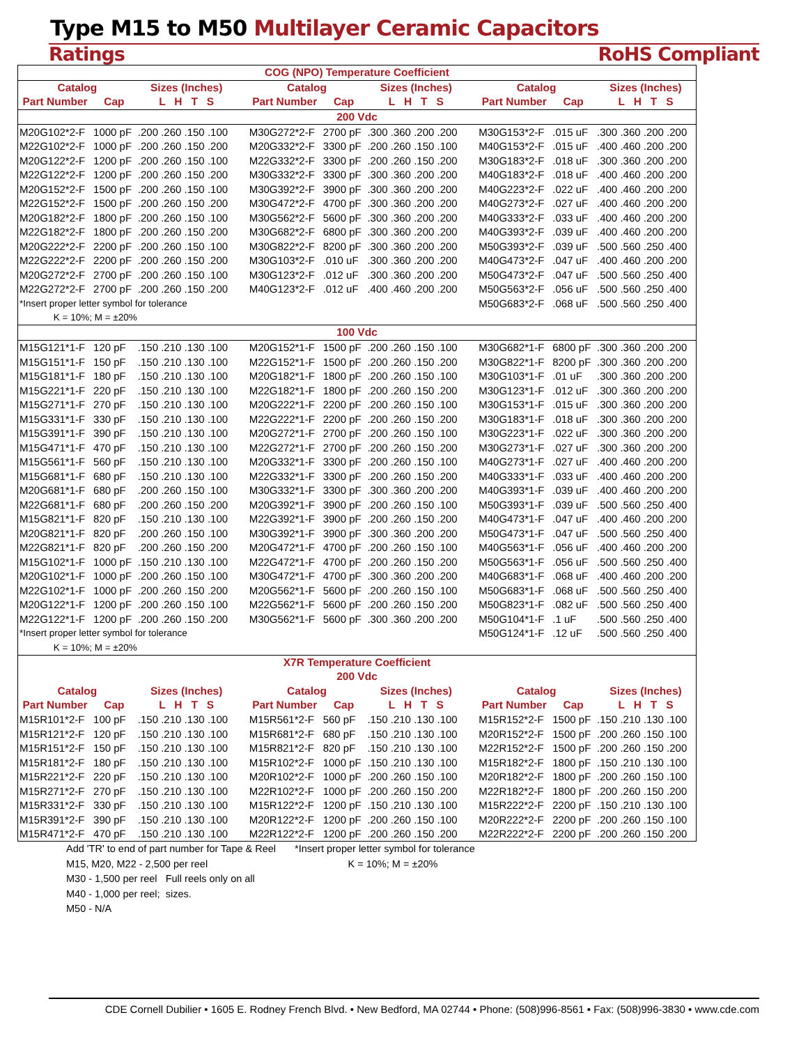Type M15 to M50 Multilayer Ceramic Capacitors
Ratings RoHS Compliant
| COG (NPO) Temperature Coefficient | | | | | | | | | | |
| --- | --- | --- | --- | --- | --- | --- | --- | --- | --- | --- |
| Catalog | | Sizes (Inches) | | Catalog | | Sizes (Inches) | | Catalog | | Sizes (Inches) |
| Part Number | Cap | L H T S | | Part Number | Cap | L H T S | | Part Number | Cap | L H T S |
| 200 Vdc | | | | | | | | | | |
| M20G102*2-F | 1000 pF | .200 .260 .150 .100 | | M30G272*2-F | 2700 pF | .300 .360 .200 .200 | | M30G153*2-F | .015 uF | .300 .360 .200 .200 |
| M22G102*2-F | 1000 pF | .200 .260 .150 .200 | | M20G332*2-F | 3300 pF | .200 .260 .150 .100 | | M40G153*2-F | .015 uF | .400 .460 .200 .200 |
| M20G122*2-F | 1200 pF | .200 .260 .150 .100 | | M22G332*2-F | 3300 pF | .200 .260 .150 .200 | | M30G183*2-F | .018 uF | .300 .360 .200 .200 |
| M22G122*2-F | 1200 pF | .200 .260 .150 .200 | | M30G332*2-F | 3300 pF | .300 .360 .200 .200 | | M40G183*2-F | .018 uF | .400 .460 .200 .200 |
| M20G152*2-F | 1500 pF | .200 .260 .150 .100 | | M30G392*2-F | 3900 pF | .300 .360 .200 .200 | | M40G223*2-F | .022 uF | .400 .460 .200 .200 |
| M22G152*2-F | 1500 pF | .200 .260 .150 .200 | | M30G472*2-F | 4700 pF | .300 .360 .200 .200 | | M40G273*2-F | .027 uF | .400 .460 .200 .200 |
| M20G182*2-F | 1800 pF | .200 .260 .150 .100 | | M30G562*2-F | 5600 pF | .300 .360 .200 .200 | | M40G333*2-F | .033 uF | .400 .460 .200 .200 |
| M22G182*2-F | 1800 pF | .200 .260 .150 .200 | | M30G682*2-F | 6800 pF | .300 .360 .200 .200 | | M40G393*2-F | .039 uF | .400 .460 .200 .200 |
| M20G222*2-F | 2200 pF | .200 .260 .150 .100 | | M30G822*2-F | 8200 pF | .300 .360 .200 .200 | | M50G393*2-F | .039 uF | .500 .560 .250 .400 |
| M22G222*2-F | 2200 pF | .200 .260 .150 .200 | | M30G103*2-F | .010 uF | .300 .360 .200 .200 | | M40G473*2-F | .047 uF | .400 .460 .200 .200 |
| M20G272*2-F | 2700 pF | .200 .260 .150 .100 | | M30G123*2-F | .012 uF | .300 .360 .200 .200 | | M50G473*2-F | .047 uF | .500 .560 .250 .400 |
| M22G272*2-F | 2700 pF | .200 .260 .150 .200 | | M40G123*2-F | .012 uF | .400 .460 .200 .200 | | M50G563*2-F | .056 uF | .500 .560 .250 .400 |
| *Insert proper letter symbol for tolerance | | | | | | | | M50G683*2-F | .068 uF | .500 .560 .250 .400 |
| K = 10%; M = ±20% | | | | | | | | | | |
| 100 Vdc | | | | | | | | | | |
| M15G121*1-F | 120 pF | .150 .210 .130 .100 | | M20G152*1-F | 1500 pF | .200 .260 .150 .100 | | M30G682*1-F | 6800 pF | .300 .360 .200 .200 |
| M15G151*1-F | 150 pF | .150 .210 .130 .100 | | M22G152*1-F | 1500 pF | .200 .260 .150 .200 | | M30G822*1-F | 8200 pF | .300 .360 .200 .200 |
| M15G181*1-F | 180 pF | .150 .210 .130 .100 | | M20G182*1-F | 1800 pF | .200 .260 .150 .100 | | M30G103*1-F | .01 uF | .300 .360 .200 .200 |
| M15G221*1-F | 220 pF | .150 .210 .130 .100 | | M22G182*1-F | 1800 pF | .200 .260 .150 .200 | | M30G123*1-F | .012 uF | .300 .360 .200 .200 |
| M15G271*1-F | 270 pF | .150 .210 .130 .100 | | M20G222*1-F | 2200 pF | .200 .260 .150 .100 | | M30G153*1-F | .015 uF | .300 .360 .200 .200 |
| M15G331*1-F | 330 pF | .150 .210 .130 .100 | | M22G222*1-F | 2200 pF | .200 .260 .150 .200 | | M30G183*1-F | .018 uF | .300 .360 .200 .200 |
| M15G391*1-F | 390 pF | .150 .210 .130 .100 | | M20G272*1-F | 2700 pF | .200 .260 .150 .100 | | M30G223*1-F | .022 uF | .300 .360 .200 .200 |
| M15G471*1-F | 470 pF | .150 .210 .130 .100 | | M22G272*1-F | 2700 pF | .200 .260 .150 .200 | | M30G273*1-F | .027 uF | .300 .360 .200 .200 |
| M15G561*1-F | 560 pF | .150 .210 .130 .100 | | M20G332*1-F | 3300 pF | .200 .260 .150 .100 | | M40G273*1-F | .027 uF | .400 .460 .200 .200 |
| M15G681*1-F | 680 pF | .150 .210 .130 .100 | | M22G332*1-F | 3300 pF | .200 .260 .150 .200 | | M40G333*1-F | .033 uF | .400 .460 .200 .200 |
| M20G681*1-F | 680 pF | .200 .260 .150 .100 | | M30G332*1-F | 3300 pF | .300 .360 .200 .200 | | M40G393*1-F | .039 uF | .400 .460 .200 .200 |
| M22G681*1-F | 680 pF | .200 .260 .150 .200 | | M20G392*1-F | 3900 pF | .200 .260 .150 .100 | | M50G393*1-F | .039 uF | .500 .560 .250 .400 |
| M15G821*1-F | 820 pF | .150 .210 .130 .100 | | M22G392*1-F | 3900 pF | .200 .260 .150 .200 | | M40G473*1-F | .047 uF | .400 .460 .200 .200 |
| M20G821*1-F | 820 pF | .200 .260 .150 .100 | | M30G392*1-F | 3900 pF | .300 .360 .200 .200 | | M50G473*1-F | .047 uF | .500 .560 .250 .400 |
| M22G821*1-F | 820 pF | .200 .260 .150 .200 | | M20G472*1-F | 4700 pF | .200 .260 .150 .100 | | M40G563*1-F | .056 uF | .400 .460 .200 .200 |
| M15G102*1-F | 1000 pF | .150 .210 .130 .100 | | M22G472*1-F | 4700 pF | .200 .260 .150 .200 | | M50G563*1-F | .056 uF | .500 .560 .250 .400 |
| M20G102*1-F | 1000 pF | .200 .260 .150 .100 | | M30G472*1-F | 4700 pF | .300 .360 .200 .200 | | M40G683*1-F | .068 uF | .400 .460 .200 .200 |
| M22G102*1-F | 1000 pF | .200 .260 .150 .200 | | M20G562*1-F | 5600 pF | .200 .260 .150 .100 | | M50G683*1-F | .068 uF | .500 .560 .250 .400 |
| M20G122*1-F | 1200 pF | .200 .260 .150 .100 | | M22G562*1-F | 5600 pF | .200 .260 .150 .200 | | M50G823*1-F | .082 uF | .500 .560 .250 .400 |
| M22G122*1-F | 1200 pF | .200 .260 .150 .200 | | M30G562*1-F | 5600 pF | .300 .360 .200 .200 | | M50G104*1-F | .1 uF | .500 .560 .250 .400 |
| *Insert proper letter symbol for tolerance | | | | | | | | M50G124*1-F | .12 uF | .500 .560 .250 .400 |
| K = 10%; M = ±20% | | | | | | | | | | |
| X7R Temperature Coefficient | | | | | | | | | | |
| 200 Vdc | | | | | | | | | | |
| Catalog | | Sizes (Inches) | | Catalog | | Sizes (Inches) | | Catalog | | Sizes (Inches) |
| Part Number | Cap | L H T S | | Part Number | Cap | L H T S | | Part Number | Cap | L H T S |
| M15R101*2-F | 100 pF | .150 .210 .130 .100 | | M15R561*2-F | 560 pF | .150 .210 .130 .100 | | M15R152*2-F | 1500 pF | .150 .210 .130 .100 |
| M15R121*2-F | 120 pF | .150 .210 .130 .100 | | M15R681*2-F | 680 pF | .150 .210 .130 .100 | | M20R152*2-F | 1500 pF | .200 .260 .150 .100 |
| M15R151*2-F | 150 pF | .150 .210 .130 .100 | | M15R821*2-F | 820 pF | .150 .210 .130 .100 | | M22R152*2-F | 1500 pF | .200 .260 .150 .200 |
| M15R181*2-F | 180 pF | .150 .210 .130 .100 | | M15R102*2-F | 1000 pF | .150 .210 .130 .100 | | M15R182*2-F | 1800 pF | .150 .210 .130 .100 |
| M15R221*2-F | 220 pF | .150 .210 .130 .100 | | M20R102*2-F | 1000 pF | .200 .260 .150 .100 | | M20R182*2-F | 1800 pF | .200 .260 .150 .100 |
| M15R271*2-F | 270 pF | .150 .210 .130 .100 | | M22R102*2-F | 1000 pF | .200 .260 .150 .200 | | M22R182*2-F | 1800 pF | .200 .260 .150 .200 |
| M15R331*2-F | 330 pF | .150 .210 .130 .100 | | M15R122*2-F | 1200 pF | .150 .210 .130 .100 | | M15R222*2-F | 2200 pF | .150 .210 .130 .100 |
| M15R391*2-F | 390 pF | .150 .210 .130 .100 | | M20R122*2-F | 1200 pF | .200 .260 .150 .100 | | M20R222*2-F | 2200 pF | .200 .260 .150 .100 |
| M15R471*2-F | 470 pF | .150 .210 .130 .100 | | M22R122*2-F | 1200 pF | .200 .260 .150 .200 | | M22R222*2-F | 2200 pF | .200 .260 .150 .200 |
Add 'TR' to end of part number for Tape & Reel
M15, M20, M22 - 2,500 per reel
M30 - 1,500 per reel Full reels only on all
M40 - 1,000 per reel; sizes.
M50 - N/A
*Insert proper letter symbol for tolerance
K = 10%; M = ±20%
CDE Cornell Dubilier • 1605 E. Rodney French Blvd. • New Bedford, MA 02744 • Phone: (508)996-8561 • Fax: (508)996-3830 • www.cde.com